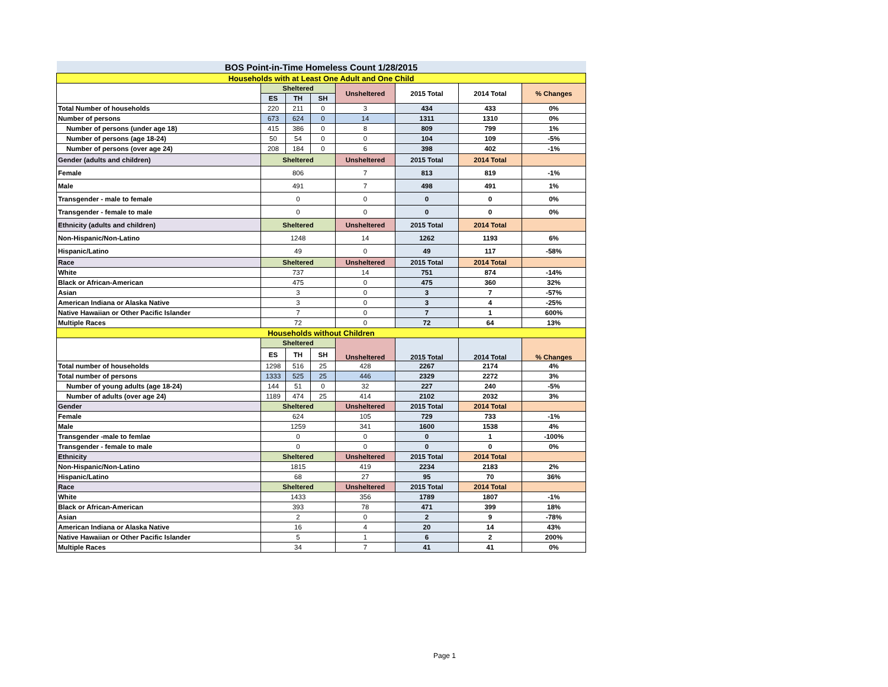| BOS Point-in-Time Homeless Count 1/28/2015 | | | | | | | |
| Households with at Least One Adult and One Child | | | | | | | |
| | Sheltered | | | Unsheltered | 2015 Total | 2014 Total | % Changes |
| | ES | TH | SH | | | | |
| Total Number of households | 220 | 211 | 0 | 3 | 434 | 433 | 0% |
| Number of persons | 673 | 624 | 0 | 14 | 1311 | 1310 | 0% |
| Number of persons (under age 18) | 415 | 386 | 0 | 8 | 809 | 799 | 1% |
| Number of persons (age 18-24) | 50 | 54 | 0 | 0 | 104 | 109 | -5% |
| Number of persons (over age 24) | 208 | 184 | 0 | 6 | 398 | 402 | -1% |
| Gender (adults and children) | Sheltered | | | Unsheltered | 2015 Total | 2014 Total | |
| Female | 806 | | | 7 | 813 | 819 | -1% |
| Male | 491 | | | 7 | 498 | 491 | 1% |
| Transgender - male to female | 0 | | | 0 | 0 | 0 | 0% |
| Transgender - female to male | 0 | | | 0 | 0 | 0 | 0% |
| Ethnicity (adults and children) | Sheltered | | | Unsheltered | 2015 Total | 2014 Total | |
| Non-Hispanic/Non-Latino | 1248 | | | 14 | 1262 | 1193 | 6% |
| Hispanic/Latino | 49 | | | 0 | 49 | 117 | -58% |
| Race | Sheltered | | | Unsheltered | 2015 Total | 2014 Total | |
| White | 737 | | | 14 | 751 | 874 | -14% |
| Black or African-American | 475 | | | 0 | 475 | 360 | 32% |
| Asian | 3 | | | 0 | 3 | 7 | -57% |
| American Indiana or Alaska Native | 3 | | | 0 | 3 | 4 | -25% |
| Native Hawaiian or Other Pacific Islander | 7 | | | 0 | 7 | 1 | 600% |
| Multiple Races | 72 | | | 0 | 72 | 64 | 13% |
| Households without Children | | | | | | | |
| | Sheltered | | | Unsheltered | 2015 Total | 2014 Total | % Changes |
| | ES | TH | SH | | | | |
| Total number of households | 1298 | 516 | 25 | 428 | 2267 | 2174 | 4% |
| Total number of persons | 1333 | 525 | 25 | 446 | 2329 | 2272 | 3% |
| Number of young adults (age 18-24) | 144 | 51 | 0 | 32 | 227 | 240 | -5% |
| Number of adults (over age 24) | 1189 | 474 | 25 | 414 | 2102 | 2032 | 3% |
| Gender | Sheltered | | | Unsheltered | 2015 Total | 2014 Total | |
| Female | 624 | | | 105 | 729 | 733 | -1% |
| Male | 1259 | | | 341 | 1600 | 1538 | 4% |
| Transgender -male to femlae | 0 | | | 0 | 0 | 1 | -100% |
| Transgender - female to male | 0 | | | 0 | 0 | 0 | 0% |
| Ethnicity | Sheltered | | | Unsheltered | 2015 Total | 2014 Total | |
| Non-Hispanic/Non-Latino | 1815 | | | 419 | 2234 | 2183 | 2% |
| Hispanic/Latino | 68 | | | 27 | 95 | 70 | 36% |
| Race | Sheltered | | | Unsheltered | 2015 Total | 2014 Total | |
| White | 1433 | | | 356 | 1789 | 1807 | -1% |
| Black or African-American | 393 | | | 78 | 471 | 399 | 18% |
| Asian | 2 | | | 0 | 2 | 9 | -78% |
| American Indiana or Alaska Native | 16 | | | 4 | 20 | 14 | 43% |
| Native Hawaiian or Other Pacific Islander | 5 | | | 1 | 6 | 2 | 200% |
| Multiple Races | 34 | | | 7 | 41 | 41 | 0% |
Page 1